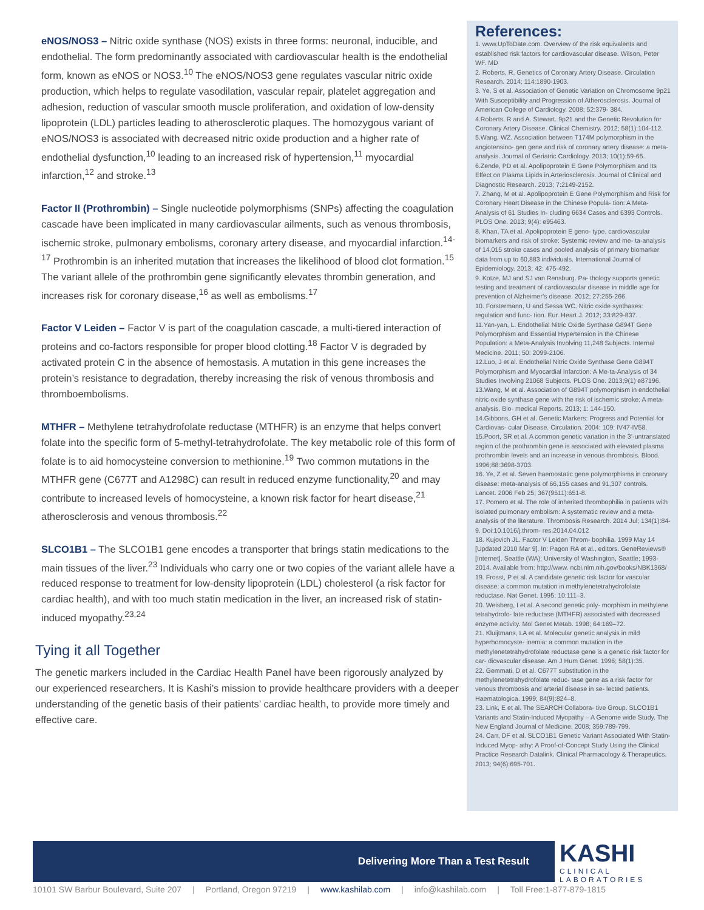eNOS/NOS3 – Nitric oxide synthase (NOS) exists in three forms: neuronal, inducible, and endothelial. The form predominantly associated with cardiovascular health is the endothelial form, known as eNOS or NOS3.<sup>10</sup> The eNOS/NOS3 gene regulates vascular nitric oxide production, which helps to regulate vasodilation, vascular repair, platelet aggregation and adhesion, reduction of vascular smooth muscle proliferation, and oxidation of low-density lipoprotein (LDL) particles leading to atherosclerotic plaques. The homozygous variant of eNOS/NOS3 is associated with decreased nitric oxide production and a higher rate of endothelial dysfunction,<sup>10</sup> leading to an increased risk of hypertension,<sup>11</sup> myocardial infarction,<sup>12</sup> and stroke.<sup>13</sup>
Factor II (Prothrombin) – Single nucleotide polymorphisms (SNPs) affecting the coagulation cascade have been implicated in many cardiovascular ailments, such as venous thrombosis, ischemic stroke, pulmonary embolisms, coronary artery disease, and myocardial infarction.<sup>14-17</sup> Prothrombin is an inherited mutation that increases the likelihood of blood clot formation.<sup>15</sup> The variant allele of the prothrombin gene significantly elevates thrombin generation, and increases risk for coronary disease,<sup>16</sup> as well as embolisms.<sup>17</sup>
Factor V Leiden – Factor V is part of the coagulation cascade, a multi-tiered interaction of proteins and co-factors responsible for proper blood clotting.<sup>18</sup> Factor V is degraded by activated protein C in the absence of hemostasis. A mutation in this gene increases the protein’s resistance to degradation, thereby increasing the risk of venous thrombosis and thromboembolisms.
MTHFR – Methylene tetrahydrofolate reductase (MTHFR) is an enzyme that helps convert folate into the specific form of 5-methyl-tetrahydrofolate. The key metabolic role of this form of folate is to aid homocysteine conversion to methionine.<sup>19</sup> Two common mutations in the MTHFR gene (C677T and A1298C) can result in reduced enzyme functionality,<sup>20</sup> and may contribute to increased levels of homocysteine, a known risk factor for heart disease,<sup>21</sup> atherosclerosis and venous thrombosis.<sup>22</sup>
SLCO1B1 – The SLCO1B1 gene encodes a transporter that brings statin medications to the main tissues of the liver.<sup>23</sup> Individuals who carry one or two copies of the variant allele have a reduced response to treatment for low-density lipoprotein (LDL) cholesterol (a risk factor for cardiac health), and with too much statin medication in the liver, an increased risk of statin-induced myopathy.<sup>23,24</sup>
Tying it all Together
The genetic markers included in the Cardiac Health Panel have been rigorously analyzed by our experienced researchers. It is Kashi’s mission to provide healthcare providers with a deeper understanding of the genetic basis of their patients’ cardiac health, to provide more timely and effective care.
References:
1. www.UpToDate.com. Overview of the risk equivalents and established risk factors for cardiovascular disease. Wilson, Peter WF. MD
2. Roberts, R. Genetics of Coronary Artery Disease. Circulation Research. 2014; 114:1890-1903.
3. Ye, S et al. Association of Genetic Variation on Chromosome 9p21 With Susceptibility and Progression of Atherosclerosis. Journal of American College of Cardiology. 2008; 52:379- 384.
4.Roberts, R and A. Stewart. 9p21 and the Genetic Revolution for Coronary Artery Disease. Clinical Chemistry. 2012; 58(1):104-112.
5.Wang, WZ. Association between T174M polymorphism in the angiotensino- gen gene and risk of coronary artery disease: a meta-analysis. Journal of Geriatric Cardiology. 2013; 10(1):59-65.
6.Zende, PD et al. Apolipoprotein E Gene Polymorphism and Its Effect on Plasma Lipids in Arteriosclerosis. Journal of Clinical and Diagnostic Research. 2013; 7:2149-2152.
7. Zhang, M et al. Apolipoprotein E Gene Polymorphism and Risk for Coronary Heart Disease in the Chinese Popula- tion: A Meta-Analysis of 61 Studies In- cluding 6634 Cases and 6393 Controls. PLOS One. 2013; 9(4): e95463.
8. Khan, TA et al. Apolipoprotein E geno- type, cardiovascular biomarkers and risk of stroke: Systemic review and me- ta-analysis of 14,015 stroke cases and pooled analysis of primary biomarker data from up to 60,883 individuals. International Journal of Epidemiology. 2013; 42: 475-492.
9. Kotze, MJ and SJ van Rensburg. Pa- thology supports genetic testing and treatment of cardiovascular disease in middle age for prevention of Alzheimer’s disease. 2012; 27:255-266.
10. Forstermann, U and Sessa WC. Nitric oxide synthases: regulation and func- tion. Eur. Heart J. 2012; 33:829-837.
11.Yan-yan, L. Endothelial Nitric Oxide Synthase G894T Gene Polymorphism and Essential Hypertension in the Chinese Population: a Meta-Analysis Involving 11,248 Subjects. Internal Medicine. 2011; 50: 2099-2106.
12.Luo, J et al. Endothelial Nitric Oxide Synthase Gene G894T Polymorphism and Myocardial Infarction: A Me-ta-Analysis of 34 Studies Involving 21068 Subjects. PLOS One. 2013;9(1) e87196.
13.Wang, M et al. Association of G894T polymorphism in endothelial nitric oxide synthase gene with the risk of ischemic stroke: A meta-analysis. Bio- medical Reports. 2013; 1: 144-150.
14.Gibbons, GH et al. Genetic Markers: Progress and Potential for Cardiovas- cular Disease. Circulation. 2004: 109: IV47-IV58.
15.Poort, SR et al. A common genetic variation in the 3’-untranslated region of the prothrombin gene is associated with elevated plasma prothrombin levels and an increase in venous thrombosis. Blood. 1996;88:3698-3703.
16. Ye, Z et al. Seven haemostatic gene polymorphisms in coronary disease: meta-analysis of 66,155 cases and 91,307 controls. Lancet. 2006 Feb 25; 367(9511):651-8.
17. Pomero et al. The role of inherited thrombophilia in patients with isolated pulmonary embolism: A systematic review and a meta-analysis of the literature. Thrombosis Research. 2014 Jul; 134(1):84-9. Doi:10.1016/j.throm- res.2014.04.012
18. Kujovich JL. Factor V Leiden Throm- bophilia. 1999 May 14 [Updated 2010 Mar 9]. In: Pagon RA et al., editors. GeneReviews® [Internet]. Seattle (WA): University of Washington, Seattle; 1993-2014. Available from: http://www. ncbi.nlm.nih.gov/books/NBK1368/
19. Frosst, P et al. A candidate genetic risk factor for vascular disease: a common mutation in methylenetetrahydrofolate reductase. Nat Genet. 1995; 10:111–3.
20. Weisberg, I et al. A second genetic poly- morphism in methylene tetrahydrofo- late reductase (MTHFR) associated with decreased enzyme activity. Mol Genet Metab. 1998; 64:169–72.
21. Kluijtmans, LA et al. Molecular genetic analysis in mild hyperhomocyste- inemia: a common mutation in the methylenetetrahydrofolate reductase gene is a genetic risk factor for car- diovascular disease. Am J Hum Genet. 1996; 58(1):35.
22. Gemmati, D et al. C677T substitution in the methylenetetrahydrofolate reduc- tase gene as a risk factor for venous thrombosis and arterial disease in se- lected patients. Haematologica. 1999; 84(9):824–8.
23. Link, E et al. The SEARCH Collabora- tive Group. SLCO1B1 Variants and Statin-Induced Myopathy – A Genome wide Study. The New England Journal of Medicine. 2008; 359:789-799.
24. Carr, DF et al. SLCO1B1 Genetic Variant Associated With Statin-Induced Myop- athy: A Proof-of-Concept Study Using the Clinical Practice Research Datalink. Clinical Pharmacology & Therapeutics. 2013; 94(6):695-701.
Delivering More Than a Test Result KASHI
CLINICAL
LABORATORIES
10101 SW Barbur Boulevard, Suite 207 | Portland, Oregon 97219 | www.kashilab.com | info@kashilab.com | Toll Free:1-877-879-1815